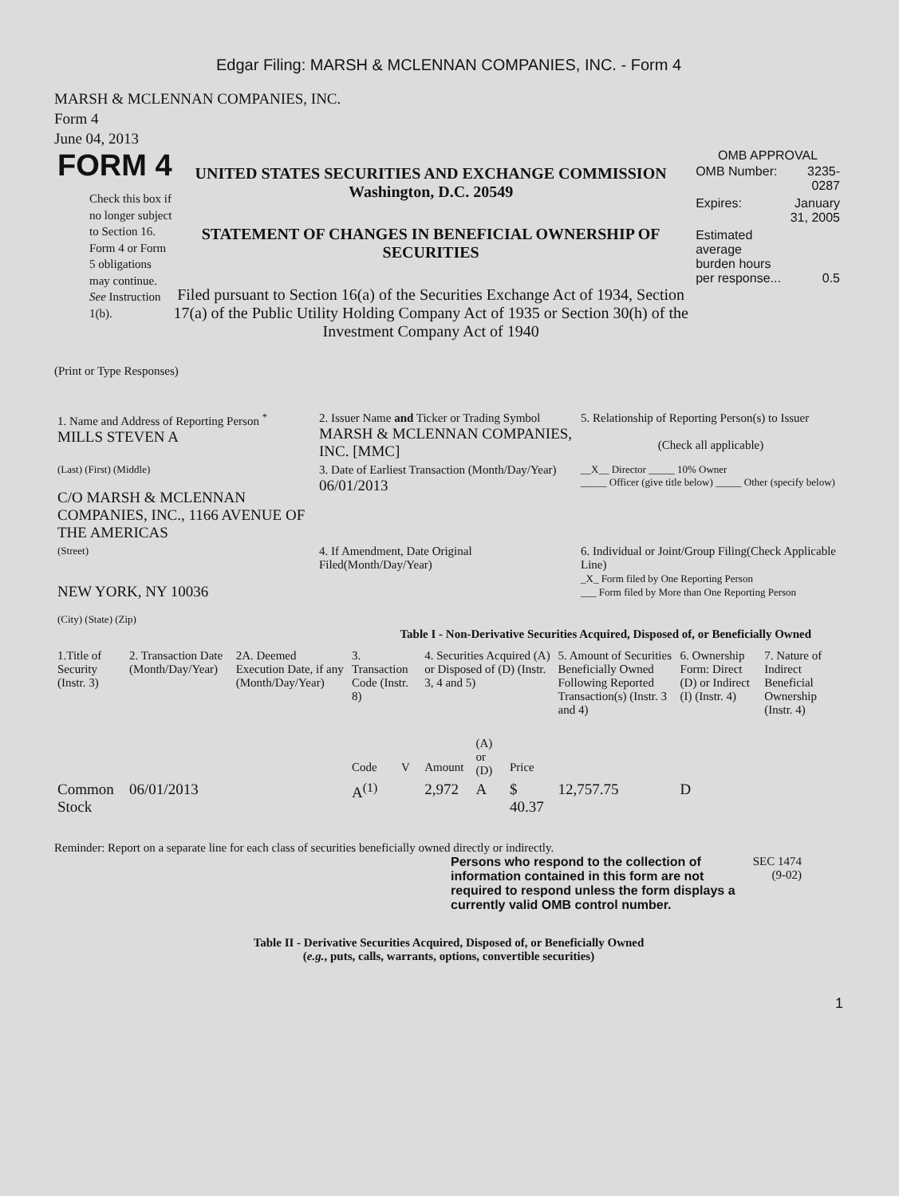Edgar Filing: MARSH & MCLENNAN COMPANIES, INC. - Form 4
MARSH & MCLENNAN COMPANIES, INC.
Form 4
June 04, 2013
FORM 4
Check this box if no longer subject to Section 16. Form 4 or Form 5 obligations may continue. See Instruction 1(b).
UNITED STATES SECURITIES AND EXCHANGE COMMISSION
Washington, D.C. 20549
STATEMENT OF CHANGES IN BENEFICIAL OWNERSHIP OF SECURITIES
Filed pursuant to Section 16(a) of the Securities Exchange Act of 1934, Section 17(a) of the Public Utility Holding Company Act of 1935 or Section 30(h) of the Investment Company Act of 1940
OMB APPROVAL
| OMB Number: | 3235-0287 |
| Expires: | January 31, 2005 |
| Estimated average burden hours per response... | 0.5 |
(Print or Type Responses)
| 1. Name and Address of Reporting Person <sup>*</sup> MILLS STEVEN A | 2. Issuer Name and Ticker or Trading Symbol MARSH & MCLENNAN COMPANIES, INC. [MMC] | 5. Relationship of Reporting Person(s) to Issuer (Check all applicable) |
| (Last) (First) (Middle) C/O MARSH & MCLENNAN COMPANIES, INC., 1166 AVENUE OF THE AMERICAS | 3. Date of Earliest Transaction (Month/Day/Year) 06/01/2013 | __X__ Director _____ 10% Owner _____ Officer (give title below) _____ Other (specify below) |
| (Street) NEW YORK, NY 10036 (City) (State) (Zip) | 4. If Amendment, Date Original Filed(Month/Day/Year) | 6. Individual or Joint/Group Filing(Check Applicable Line) _X_ Form filed by One Reporting Person ___ Form filed by More than One Reporting Person |
Table I - Non-Derivative Securities Acquired, Disposed of, or Beneficially Owned
| 1.Title of Security (Instr. 3) | 2. Transaction Date (Month/Day/Year) | 2A. Deemed Execution Date, if any (Month/Day/Year) | 3. Transaction Code (Instr. 8) | | 4. Securities Acquired (A) or Disposed of (D) (Instr. 3, 4 and 5) | | | 5. Amount of Securities Beneficially Owned Following Reported Transaction(s) (Instr. 3 and 4) | 6. Ownership Form: Direct (D) or Indirect (I) (Instr. 4) | 7. Nature of Indirect Beneficial Ownership (Instr. 4) |
| --- | --- | --- | --- | --- | --- | --- | --- | --- | --- | --- |
| | | | Code | V | Amount | (A) or (D) | Price | | | |
| Common Stock | 06/01/2013 | | A<sup>(1)</sup> | | 2,972 | A | $ 40.37 | 12,757.75 | D | |
Reminder: Report on a separate line for each class of securities beneficially owned directly or indirectly.
Persons who respond to the collection of information contained in this form are not required to respond unless the form displays a currently valid OMB control number.
SEC 1474 (9-02)
Table II - Derivative Securities Acquired, Disposed of, or Beneficially Owned
(e.g., puts, calls, warrants, options, convertible securities)
1